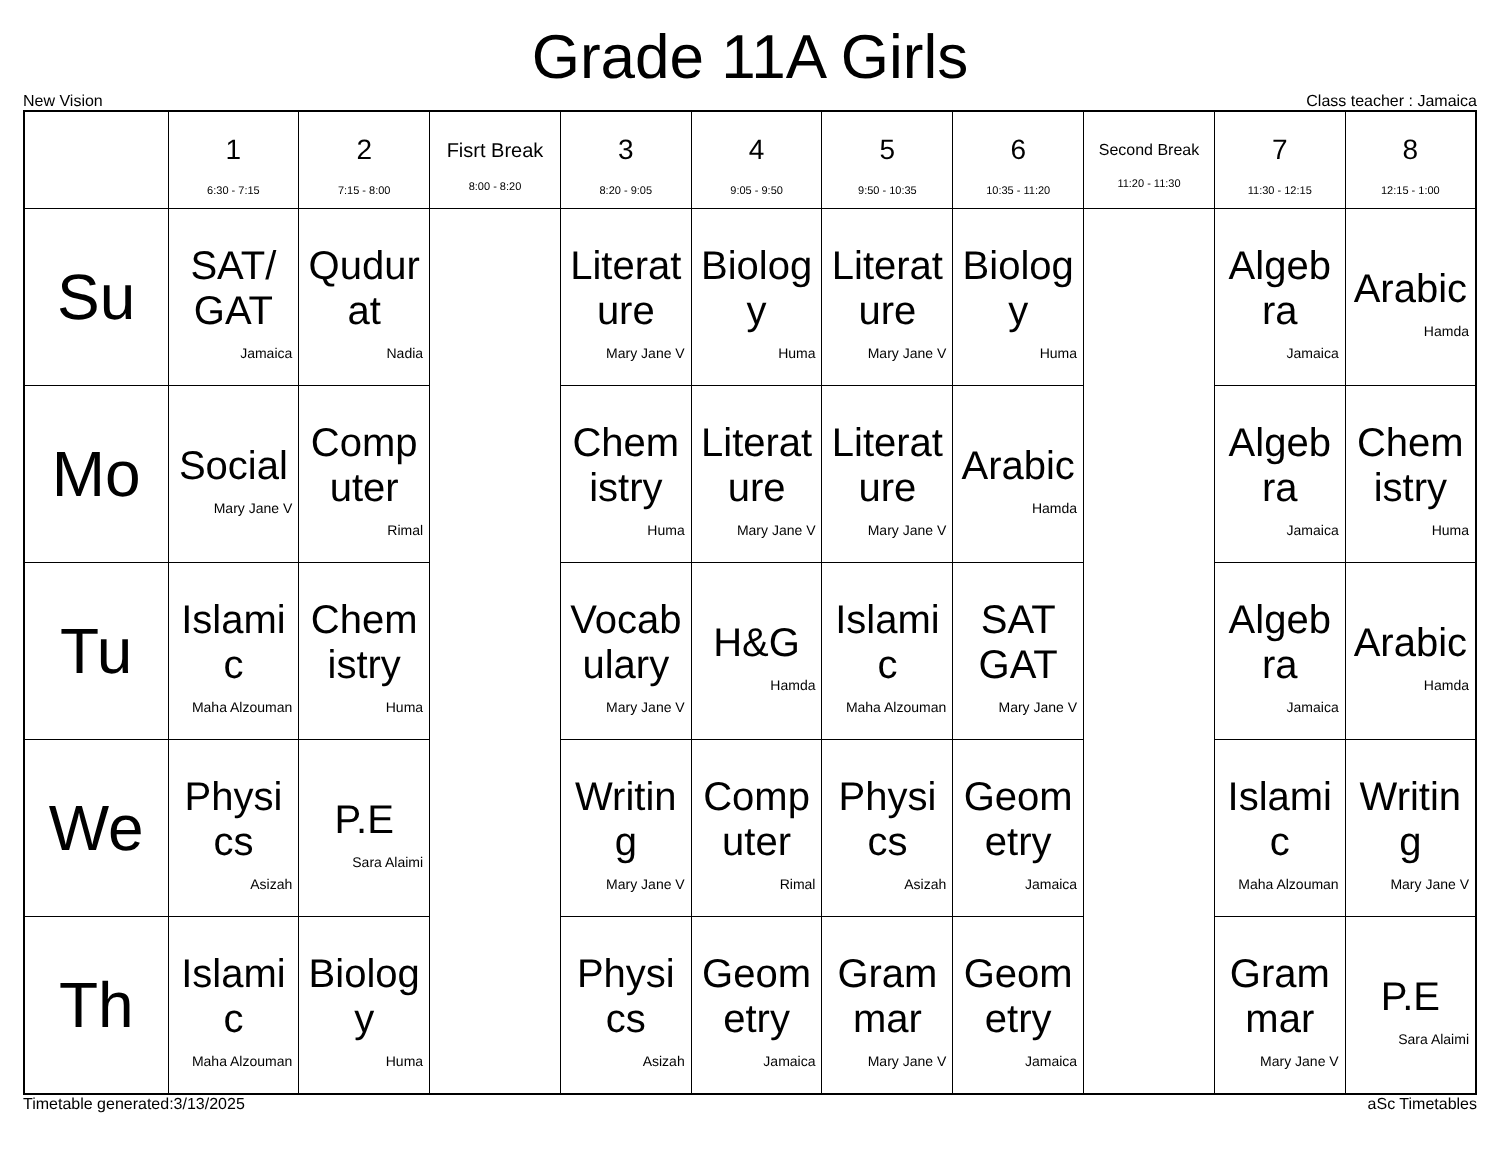Grade 11A Girls
New Vision Class teacher : Jamaica
| | 1 6:30 - 7:15 | 2 7:15 - 8:00 | Fisrt Break 8:00 - 8:20 | 3 8:20 - 9:05 | 4 9:05 - 9:50 | 5 9:50 - 10:35 | 6 10:35 - 11:20 | Second Break 11:20 - 11:30 | 7 11:30 - 12:15 | 8 12:15 - 1:00 |
| --- | --- | --- | --- | --- | --- | --- | --- | --- | --- | --- |
| Su | SAT/ GAT Jamaica | Qudur at Nadia | | Literat ure Mary Jane V | Biolog y Huma | Literat ure Mary Jane V | Biolog y Huma | | Algeb ra Jamaica | Arabic Hamda |
| Mo | Social Mary Jane V | Comp uter Rimal | | Chem istry Huma | Literat ure Mary Jane V | Literat ure Mary Jane V | Arabic Hamda | | Algeb ra Jamaica | Chem istry Huma |
| Tu | Islami c Maha Alzouman | Chem istry Huma | | Vocab ulary Mary Jane V | H&G Hamda | Islami c Maha Alzouman | SAT GAT Mary Jane V | | Algeb ra Jamaica | Arabic Hamda |
| We | Physi cs Asizah | P.E Sara Alaimi | | Writin g Mary Jane V | Comp uter Rimal | Physi cs Asizah | Geom etry Jamaica | | Islami c Maha Alzouman | Writin g Mary Jane V |
| Th | Islami c Maha Alzouman | Biolog y Huma | | Physi cs Asizah | Geom etry Jamaica | Gram mar Mary Jane V | Geom etry Jamaica | | Gram mar Mary Jane V | P.E Sara Alaimi |
Timetable generated:3/13/2025 aSc Timetables